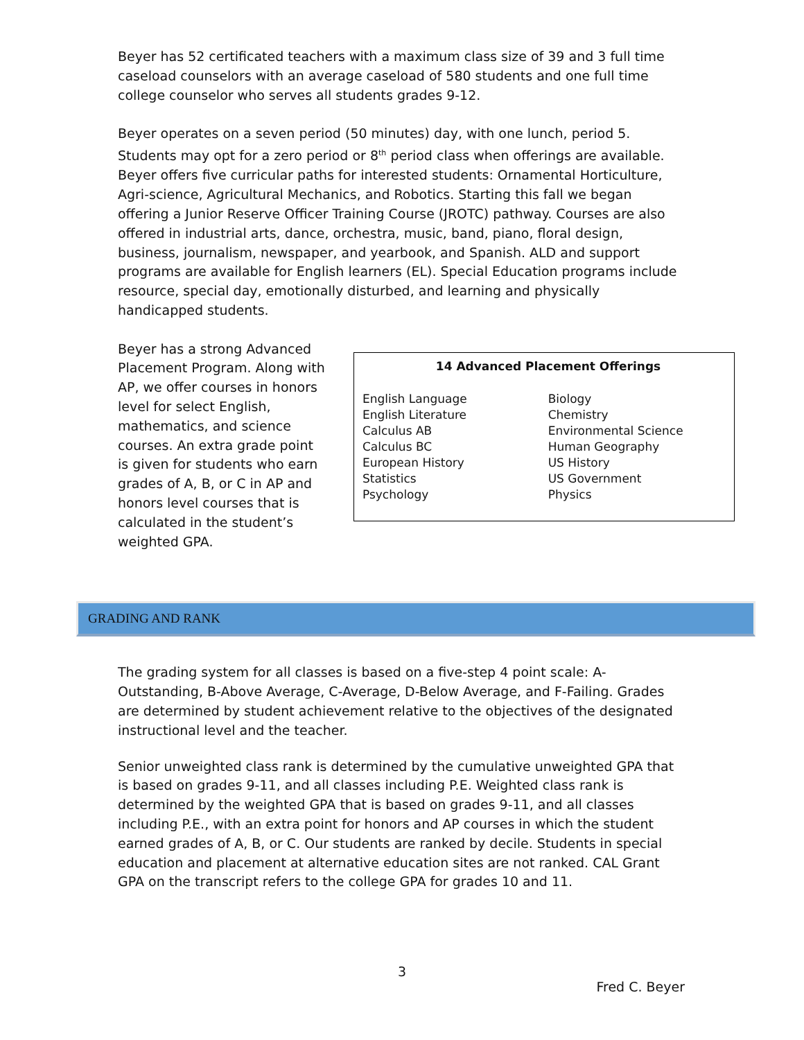Beyer has 52 certificated teachers with a maximum class size of 39 and 3 full time caseload counselors with an average caseload of 580 students and one full time college counselor who serves all students grades 9-12.
Beyer operates on a seven period (50 minutes) day, with one lunch, period 5. Students may opt for a zero period or 8<sup>th</sup> period class when offerings are available.
Beyer offers five curricular paths for interested students: Ornamental Horticulture, Agri-science, Agricultural Mechanics, and Robotics. Starting this fall we began offering a Junior Reserve Officer Training Course (JROTC) pathway. Courses are also offered in industrial arts, dance, orchestra, music, band, piano, floral design, business, journalism, newspaper, and yearbook, and Spanish. ALD and support programs are available for English learners (EL). Special Education programs include resource, special day, emotionally disturbed, and learning and physically handicapped students.
Beyer has a strong Advanced Placement Program. Along with AP, we offer courses in honors level for select English, mathematics, and science courses. An extra grade point is given for students who earn grades of A, B, or C in AP and honors level courses that is calculated in the student’s weighted GPA.
14 Advanced Placement Offerings
| English Language | Biology |
| English Literature | Chemistry |
| Calculus AB | Environmental Science |
| Calculus BC | Human Geography |
| European History | US History |
| Statistics | US Government |
| Psychology | Physics |
GRADING AND RANK
The grading system for all classes is based on a five-step 4 point scale: A-Outstanding, B-Above Average, C-Average, D-Below Average, and F-Failing. Grades are determined by student achievement relative to the objectives of the designated instructional level and the teacher.
Senior unweighted class rank is determined by the cumulative unweighted GPA that is based on grades 9-11, and all classes including P.E. Weighted class rank is determined by the weighted GPA that is based on grades 9-11, and all classes including P.E., with an extra point for honors and AP courses in which the student earned grades of A, B, or C. Our students are ranked by decile. Students in special education and placement at alternative education sites are not ranked. CAL Grant GPA on the transcript refers to the college GPA for grades 10 and 11.
3
Fred C. Beyer